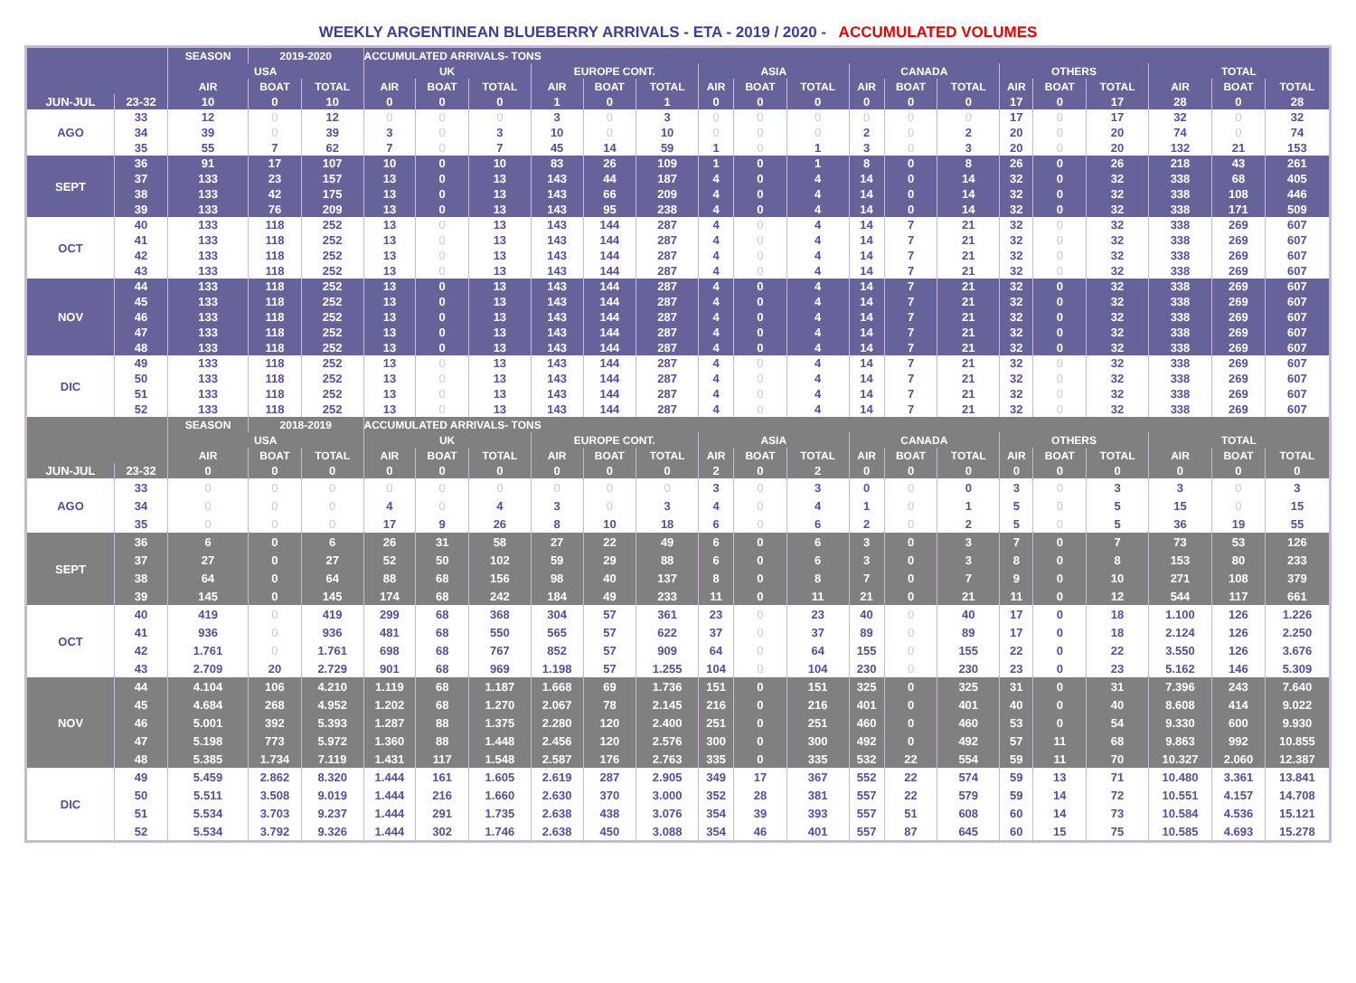WEEKLY ARGENTINEAN BLUEBERRY ARRIVALS - ETA - 2019 / 2020 - ACCUMULATED VOLUMES
| | | SEASON | 2019-2020 | | ACCUMULATED ARRIVALS- TONS | | | | | | | | | | | | | | | | | |
| --- | --- | --- | --- | --- | --- | --- | --- | --- | --- | --- | --- | --- | --- | --- | --- | --- | --- | --- | --- | --- | --- | --- |
| | | USA | | | UK | | | EUROPE CONT. | | | ASIA | | | CANADA | | | OTHERS | | | TOTAL | | |
| | | AIR | BOAT | TOTAL | AIR | BOAT | TOTAL | AIR | BOAT | TOTAL | AIR | BOAT | TOTAL | AIR | BOAT | TOTAL | AIR | BOAT | TOTAL | AIR | BOAT | TOTAL |
| JUN-JUL | 23-32 | 10 | 0 | 10 | 0 | 0 | 0 | 1 | 0 | 1 | 0 | 0 | 0 | 0 | 0 | 0 | 17 | 0 | 17 | 28 | 0 | 28 |
| AGO | 33 | 12 | 0 | 12 | 0 | 0 | 0 | 3 | 0 | 3 | 0 | 0 | 0 | 0 | 0 | 0 | 17 | 0 | 17 | 32 | 0 | 32 |
| | 34 | 39 | 0 | 39 | 3 | 0 | 3 | 10 | 0 | 10 | 0 | 0 | 0 | 2 | 0 | 2 | 20 | 0 | 20 | 74 | 0 | 74 |
| | 35 | 55 | 7 | 62 | 7 | 0 | 7 | 45 | 14 | 59 | 1 | 0 | 1 | 3 | 0 | 3 | 20 | 0 | 20 | 132 | 21 | 153 |
| SEPT | 36 | 91 | 17 | 107 | 10 | 0 | 10 | 83 | 26 | 109 | 1 | 0 | 1 | 8 | 0 | 8 | 26 | 0 | 26 | 218 | 43 | 261 |
| | 37 | 133 | 23 | 157 | 13 | 0 | 13 | 143 | 44 | 187 | 4 | 0 | 4 | 14 | 0 | 14 | 32 | 0 | 32 | 338 | 68 | 405 |
| | 38 | 133 | 42 | 175 | 13 | 0 | 13 | 143 | 66 | 209 | 4 | 0 | 4 | 14 | 0 | 14 | 32 | 0 | 32 | 338 | 108 | 446 |
| | 39 | 133 | 76 | 209 | 13 | 0 | 13 | 143 | 95 | 238 | 4 | 0 | 4 | 14 | 0 | 14 | 32 | 0 | 32 | 338 | 171 | 509 |
| OCT | 40 | 133 | 118 | 252 | 13 | 0 | 13 | 143 | 144 | 287 | 4 | 0 | 4 | 14 | 7 | 21 | 32 | 0 | 32 | 338 | 269 | 607 |
| | 41 | 133 | 118 | 252 | 13 | 0 | 13 | 143 | 144 | 287 | 4 | 0 | 4 | 14 | 7 | 21 | 32 | 0 | 32 | 338 | 269 | 607 |
| | 42 | 133 | 118 | 252 | 13 | 0 | 13 | 143 | 144 | 287 | 4 | 0 | 4 | 14 | 7 | 21 | 32 | 0 | 32 | 338 | 269 | 607 |
| | 43 | 133 | 118 | 252 | 13 | 0 | 13 | 143 | 144 | 287 | 4 | 0 | 4 | 14 | 7 | 21 | 32 | 0 | 32 | 338 | 269 | 607 |
| NOV | 44 | 133 | 118 | 252 | 13 | 0 | 13 | 143 | 144 | 287 | 4 | 0 | 4 | 14 | 7 | 21 | 32 | 0 | 32 | 338 | 269 | 607 |
| | 45 | 133 | 118 | 252 | 13 | 0 | 13 | 143 | 144 | 287 | 4 | 0 | 4 | 14 | 7 | 21 | 32 | 0 | 32 | 338 | 269 | 607 |
| | 46 | 133 | 118 | 252 | 13 | 0 | 13 | 143 | 144 | 287 | 4 | 0 | 4 | 14 | 7 | 21 | 32 | 0 | 32 | 338 | 269 | 607 |
| | 47 | 133 | 118 | 252 | 13 | 0 | 13 | 143 | 144 | 287 | 4 | 0 | 4 | 14 | 7 | 21 | 32 | 0 | 32 | 338 | 269 | 607 |
| | 48 | 133 | 118 | 252 | 13 | 0 | 13 | 143 | 144 | 287 | 4 | 0 | 4 | 14 | 7 | 21 | 32 | 0 | 32 | 338 | 269 | 607 |
| DIC | 49 | 133 | 118 | 252 | 13 | 0 | 13 | 143 | 144 | 287 | 4 | 0 | 4 | 14 | 7 | 21 | 32 | 0 | 32 | 338 | 269 | 607 |
| | 50 | 133 | 118 | 252 | 13 | 0 | 13 | 143 | 144 | 287 | 4 | 0 | 4 | 14 | 7 | 21 | 32 | 0 | 32 | 338 | 269 | 607 |
| | 51 | 133 | 118 | 252 | 13 | 0 | 13 | 143 | 144 | 287 | 4 | 0 | 4 | 14 | 7 | 21 | 32 | 0 | 32 | 338 | 269 | 607 |
| | 52 | 133 | 118 | 252 | 13 | 0 | 13 | 143 | 144 | 287 | 4 | 0 | 4 | 14 | 7 | 21 | 32 | 0 | 32 | 338 | 269 | 607 |
| | | SEASON | 2018-2019 | | ACCUMULATED ARRIVALS- TONS | | | | | | | | | | | | | | | | | |
| | | USA | | | UK | | | EUROPE CONT. | | | ASIA | | | CANADA | | | OTHERS | | | TOTAL | | |
| | | AIR | BOAT | TOTAL | AIR | BOAT | TOTAL | AIR | BOAT | TOTAL | AIR | BOAT | TOTAL | AIR | BOAT | TOTAL | AIR | BOAT | TOTAL | AIR | BOAT | TOTAL |
| JUN-JUL | 23-32 | 0 | 0 | 0 | 0 | 0 | 0 | 0 | 0 | 0 | 2 | 0 | 2 | 0 | 0 | 0 | 0 | 0 | 0 | 0 | 0 | 0 |
| AGO | 33 | 0 | 0 | 0 | 0 | 0 | 0 | 0 | 0 | 0 | 3 | 0 | 3 | 0 | 0 | 0 | 3 | 0 | 3 | 3 | 0 | 3 |
| | 34 | 0 | 0 | 0 | 4 | 0 | 4 | 3 | 0 | 3 | 4 | 0 | 4 | 1 | 0 | 1 | 5 | 0 | 5 | 15 | 0 | 15 |
| | 35 | 0 | 0 | 0 | 17 | 9 | 26 | 8 | 10 | 18 | 6 | 0 | 6 | 2 | 0 | 2 | 5 | 0 | 5 | 36 | 19 | 55 |
| SEPT | 36 | 6 | 0 | 6 | 26 | 31 | 58 | 27 | 22 | 49 | 6 | 0 | 6 | 3 | 0 | 3 | 7 | 0 | 7 | 73 | 53 | 126 |
| | 37 | 27 | 0 | 27 | 52 | 50 | 102 | 59 | 29 | 88 | 6 | 0 | 6 | 3 | 0 | 3 | 8 | 0 | 8 | 153 | 80 | 233 |
| | 38 | 64 | 0 | 64 | 88 | 68 | 156 | 98 | 40 | 137 | 8 | 0 | 8 | 7 | 0 | 7 | 9 | 0 | 10 | 271 | 108 | 379 |
| | 39 | 145 | 0 | 145 | 174 | 68 | 242 | 184 | 49 | 233 | 11 | 0 | 11 | 21 | 0 | 21 | 11 | 0 | 12 | 544 | 117 | 661 |
| OCT | 40 | 419 | 0 | 419 | 299 | 68 | 368 | 304 | 57 | 361 | 23 | 0 | 23 | 40 | 0 | 40 | 17 | 0 | 18 | 1.100 | 126 | 1.226 |
| | 41 | 936 | 0 | 936 | 481 | 68 | 550 | 565 | 57 | 622 | 37 | 0 | 37 | 89 | 0 | 89 | 17 | 0 | 18 | 2.124 | 126 | 2.250 |
| | 42 | 1.761 | 0 | 1.761 | 698 | 68 | 767 | 852 | 57 | 909 | 64 | 0 | 64 | 155 | 0 | 155 | 22 | 0 | 22 | 3.550 | 126 | 3.676 |
| | 43 | 2.709 | 20 | 2.729 | 901 | 68 | 969 | 1.198 | 57 | 1.255 | 104 | 0 | 104 | 230 | 0 | 230 | 23 | 0 | 23 | 5.162 | 146 | 5.309 |
| NOV | 44 | 4.104 | 106 | 4.210 | 1.119 | 68 | 1.187 | 1.668 | 69 | 1.736 | 151 | 0 | 151 | 325 | 0 | 325 | 31 | 0 | 31 | 7.396 | 243 | 7.640 |
| | 45 | 4.684 | 268 | 4.952 | 1.202 | 68 | 1.270 | 2.067 | 78 | 2.145 | 216 | 0 | 216 | 401 | 0 | 401 | 40 | 0 | 40 | 8.608 | 414 | 9.022 |
| | 46 | 5.001 | 392 | 5.393 | 1.287 | 88 | 1.375 | 2.280 | 120 | 2.400 | 251 | 0 | 251 | 460 | 0 | 460 | 53 | 0 | 54 | 9.330 | 600 | 9.930 |
| | 47 | 5.198 | 773 | 5.972 | 1.360 | 88 | 1.448 | 2.456 | 120 | 2.576 | 300 | 0 | 300 | 492 | 0 | 492 | 57 | 11 | 68 | 9.863 | 992 | 10.855 |
| | 48 | 5.385 | 1.734 | 7.119 | 1.431 | 117 | 1.548 | 2.587 | 176 | 2.763 | 335 | 0 | 335 | 532 | 22 | 554 | 59 | 11 | 70 | 10.327 | 2.060 | 12.387 |
| DIC | 49 | 5.459 | 2.862 | 8.320 | 1.444 | 161 | 1.605 | 2.619 | 287 | 2.905 | 349 | 17 | 367 | 552 | 22 | 574 | 59 | 13 | 71 | 10.480 | 3.361 | 13.841 |
| | 50 | 5.511 | 3.508 | 9.019 | 1.444 | 216 | 1.660 | 2.630 | 370 | 3.000 | 352 | 28 | 381 | 557 | 22 | 579 | 59 | 14 | 72 | 10.551 | 4.157 | 14.708 |
| | 51 | 5.534 | 3.703 | 9.237 | 1.444 | 291 | 1.735 | 2.638 | 438 | 3.076 | 354 | 39 | 393 | 557 | 51 | 608 | 60 | 14 | 73 | 10.584 | 4.536 | 15.121 |
| | 52 | 5.534 | 3.792 | 9.326 | 1.444 | 302 | 1.746 | 2.638 | 450 | 3.088 | 354 | 46 | 401 | 557 | 87 | 645 | 60 | 15 | 75 | 10.585 | 4.693 | 15.278 |